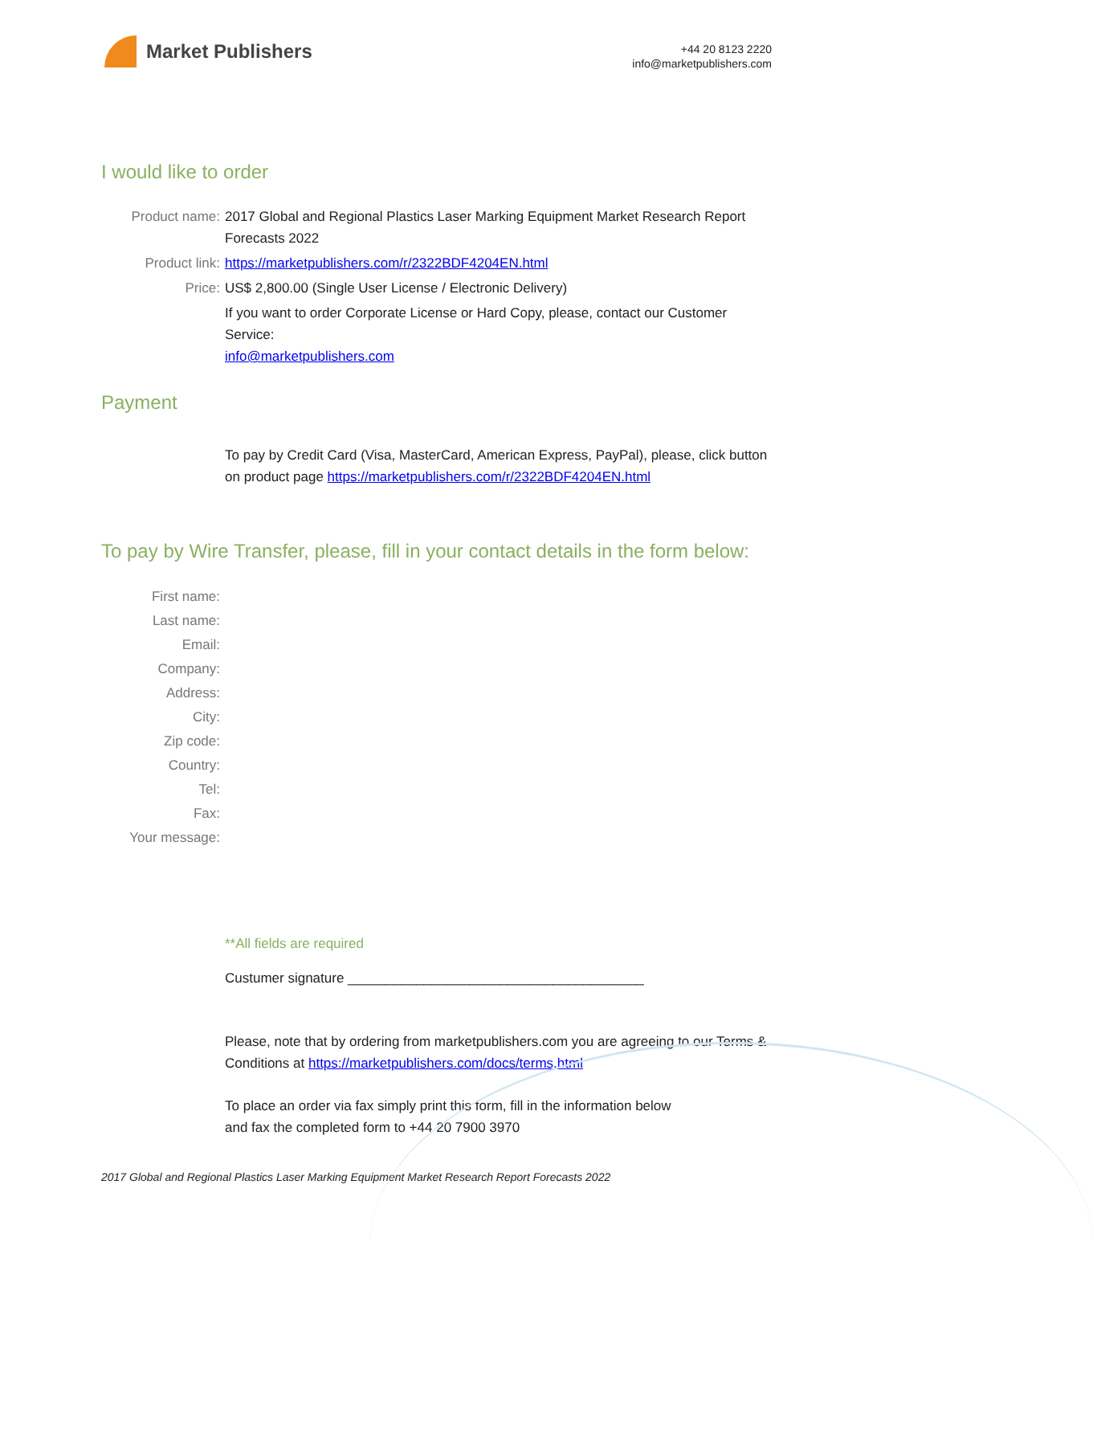Market Publishers
+44 20 8123 2220
info@marketpublishers.com
I would like to order
Product name: 2017 Global and Regional Plastics Laser Marking Equipment Market Research Report Forecasts 2022
Product link: https://marketpublishers.com/r/2322BDF4204EN.html
Price: US$ 2,800.00 (Single User License / Electronic Delivery)
If you want to order Corporate License or Hard Copy, please, contact our Customer Service:
info@marketpublishers.com
Payment
To pay by Credit Card (Visa, MasterCard, American Express, PayPal), please, click button on product page https://marketpublishers.com/r/2322BDF4204EN.html
To pay by Wire Transfer, please, fill in your contact details in the form below:
First name:
Last name:
Email:
Company:
Address:
City:
Zip code:
Country:
Tel:
Fax:
Your message:
**All fields are required
Custumer signature _______________________________________
Please, note that by ordering from marketpublishers.com you are agreeing to our Terms & Conditions at https://marketpublishers.com/docs/terms.html
To place an order via fax simply print this form, fill in the information below
and fax the completed form to +44 20 7900 3970
2017 Global and Regional Plastics Laser Marking Equipment Market Research Report Forecasts 2022